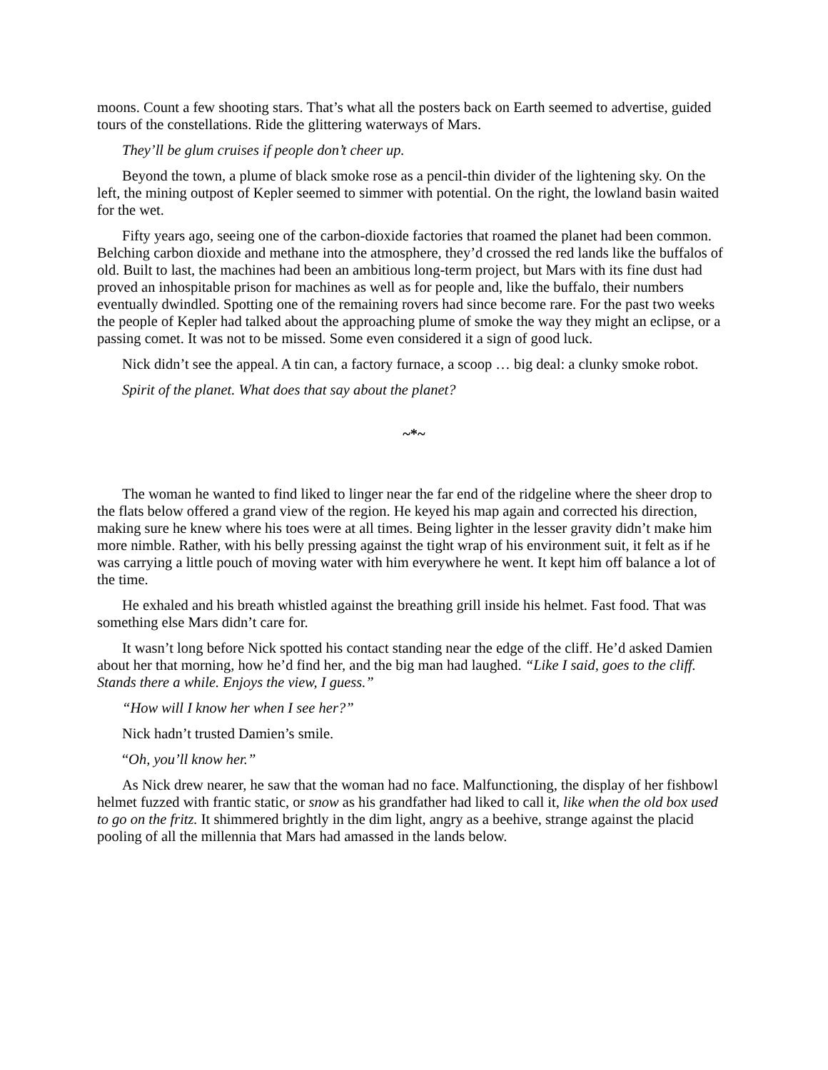moons. Count a few shooting stars. That’s what all the posters back on Earth seemed to advertise, guided tours of the constellations. Ride the glittering waterways of Mars.
They’ll be glum cruises if people don’t cheer up.
Beyond the town, a plume of black smoke rose as a pencil-thin divider of the lightening sky. On the left, the mining outpost of Kepler seemed to simmer with potential. On the right, the lowland basin waited for the wet.
Fifty years ago, seeing one of the carbon-dioxide factories that roamed the planet had been common. Belching carbon dioxide and methane into the atmosphere, they’d crossed the red lands like the buffalos of old. Built to last, the machines had been an ambitious long-term project, but Mars with its fine dust had proved an inhospitable prison for machines as well as for people and, like the buffalo, their numbers eventually dwindled. Spotting one of the remaining rovers had since become rare. For the past two weeks the people of Kepler had talked about the approaching plume of smoke the way they might an eclipse, or a passing comet. It was not to be missed. Some even considered it a sign of good luck.
Nick didn’t see the appeal. A tin can, a factory furnace, a scoop … big deal: a clunky smoke robot.
Spirit of the planet. What does that say about the planet?
~*~
The woman he wanted to find liked to linger near the far end of the ridgeline where the sheer drop to the flats below offered a grand view of the region. He keyed his map again and corrected his direction, making sure he knew where his toes were at all times. Being lighter in the lesser gravity didn’t make him more nimble. Rather, with his belly pressing against the tight wrap of his environment suit, it felt as if he was carrying a little pouch of moving water with him everywhere he went. It kept him off balance a lot of the time.
He exhaled and his breath whistled against the breathing grill inside his helmet. Fast food. That was something else Mars didn’t care for.
It wasn’t long before Nick spotted his contact standing near the edge of the cliff. He’d asked Damien about her that morning, how he’d find her, and the big man had laughed. “Like I said, goes to the cliff. Stands there a while. Enjoys the view, I guess.”
“How will I know her when I see her?”
Nick hadn’t trusted Damien’s smile.
“Oh, you’ll know her.”
As Nick drew nearer, he saw that the woman had no face. Malfunctioning, the display of her fishbowl helmet fuzzed with frantic static, or snow as his grandfather had liked to call it, like when the old box used to go on the fritz. It shimmered brightly in the dim light, angry as a beehive, strange against the placid pooling of all the millennia that Mars had amassed in the lands below.